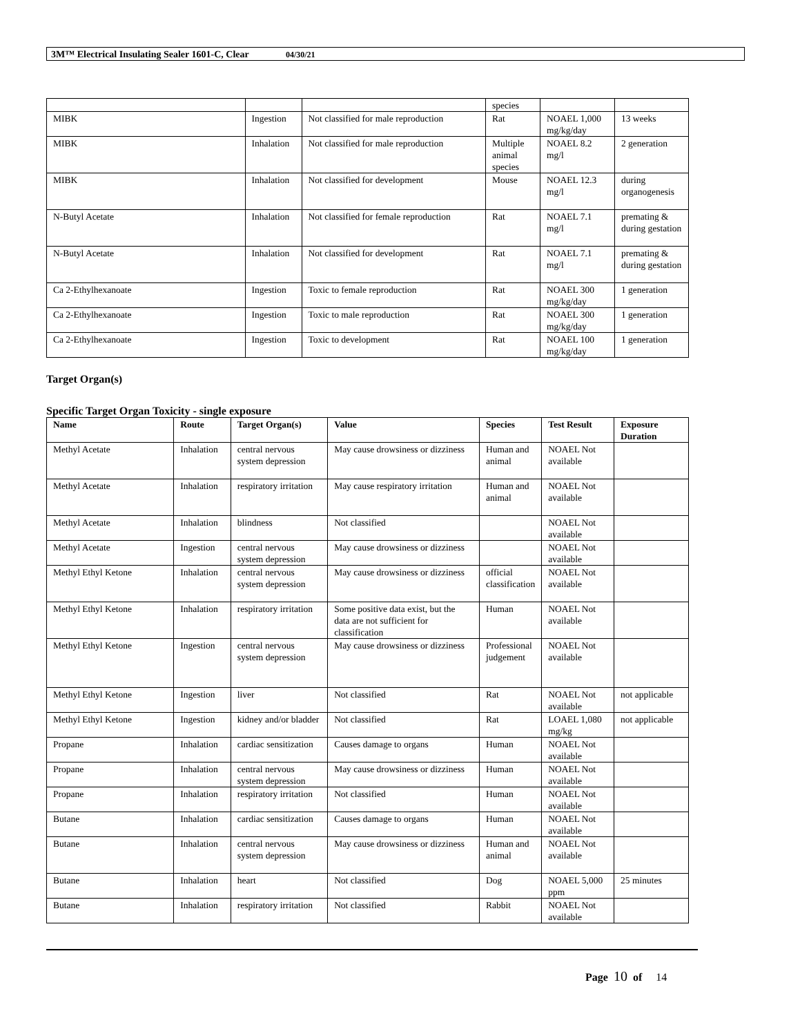3M™ Electrical Insulating Sealer 1601-C, Clear 04/30/21
| | | | species | | |
| MIBK | Ingestion | Not classified for male reproduction | Rat | NOAEL 1,000 mg/kg/day | 13 weeks |
| MIBK | Inhalation | Not classified for male reproduction | Multiple animal species | NOAEL 8.2 mg/l | 2 generation |
| MIBK | Inhalation | Not classified for development | Mouse | NOAEL 12.3 mg/l | during organogenesis |
| N-Butyl Acetate | Inhalation | Not classified for female reproduction | Rat | NOAEL 7.1 mg/l | premating & during gestation |
| N-Butyl Acetate | Inhalation | Not classified for development | Rat | NOAEL 7.1 mg/l | premating & during gestation |
| Ca 2-Ethylhexanoate | Ingestion | Toxic to female reproduction | Rat | NOAEL 300 mg/kg/day | 1 generation |
| Ca 2-Ethylhexanoate | Ingestion | Toxic to male reproduction | Rat | NOAEL 300 mg/kg/day | 1 generation |
| Ca 2-Ethylhexanoate | Ingestion | Toxic to development | Rat | NOAEL 100 mg/kg/day | 1 generation |
Target Organ(s)
Specific Target Organ Toxicity - single exposure
| Name | Route | Target Organ(s) | Value | Species | Test Result | Exposure Duration |
| --- | --- | --- | --- | --- | --- | --- |
| Methyl Acetate | Inhalation | central nervous system depression | May cause drowsiness or dizziness | Human and animal | NOAEL Not available | |
| Methyl Acetate | Inhalation | respiratory irritation | May cause respiratory irritation | Human and animal | NOAEL Not available | |
| Methyl Acetate | Inhalation | blindness | Not classified | | NOAEL Not available | |
| Methyl Acetate | Ingestion | central nervous system depression | May cause drowsiness or dizziness | | NOAEL Not available | |
| Methyl Ethyl Ketone | Inhalation | central nervous system depression | May cause drowsiness or dizziness | official classification | NOAEL Not available | |
| Methyl Ethyl Ketone | Inhalation | respiratory irritation | Some positive data exist, but the data are not sufficient for classification | Human | NOAEL Not available | |
| Methyl Ethyl Ketone | Ingestion | central nervous system depression | May cause drowsiness or dizziness | Professional judgement | NOAEL Not available | |
| Methyl Ethyl Ketone | Ingestion | liver | Not classified | Rat | NOAEL Not available | not applicable |
| Methyl Ethyl Ketone | Ingestion | kidney and/or bladder | Not classified | Rat | LOAEL 1,080 mg/kg | not applicable |
| Propane | Inhalation | cardiac sensitization | Causes damage to organs | Human | NOAEL Not available | |
| Propane | Inhalation | central nervous system depression | May cause drowsiness or dizziness | Human | NOAEL Not available | |
| Propane | Inhalation | respiratory irritation | Not classified | Human | NOAEL Not available | |
| Butane | Inhalation | cardiac sensitization | Causes damage to organs | Human | NOAEL Not available | |
| Butane | Inhalation | central nervous system depression | May cause drowsiness or dizziness | Human and animal | NOAEL Not available | |
| Butane | Inhalation | heart | Not classified | Dog | NOAEL 5,000 ppm | 25 minutes |
| Butane | Inhalation | respiratory irritation | Not classified | Rabbit | NOAEL Not available | |
Page 10 of 14